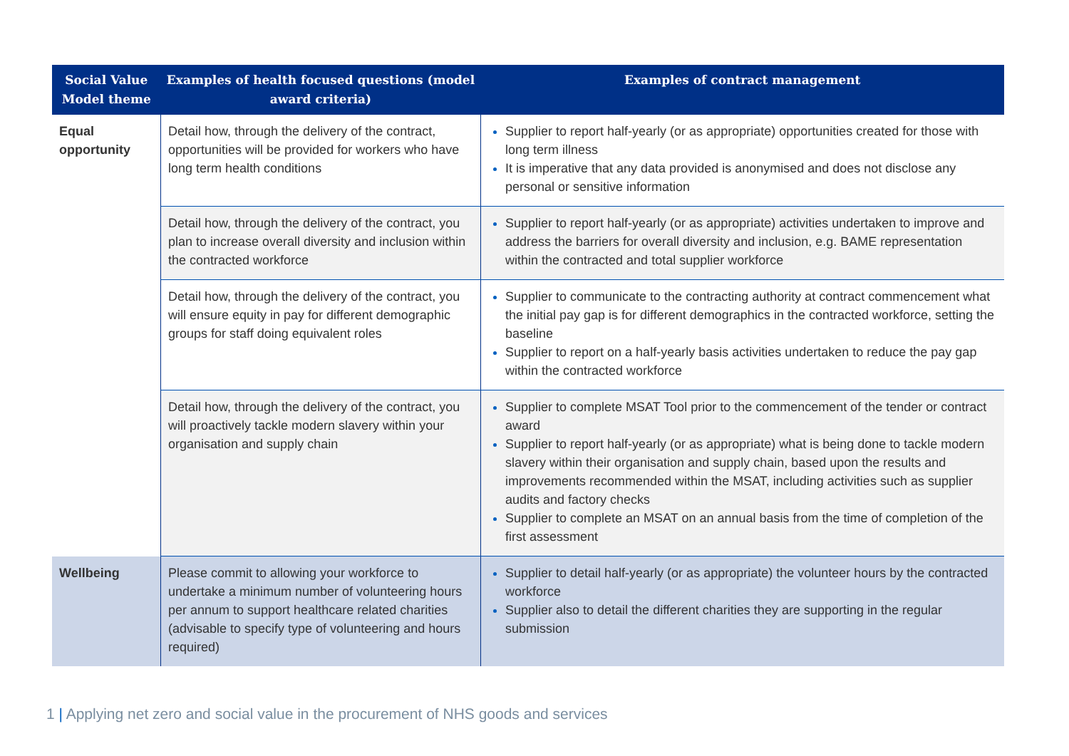| Social Value Model theme | Examples of health focused questions (model award criteria) | Examples of contract management |
| --- | --- | --- |
| Equal opportunity | Detail how, through the delivery of the contract, opportunities will be provided for workers who have long term health conditions | Supplier to report half-yearly (or as appropriate) opportunities created for those with long term illness It is imperative that any data provided is anonymised and does not disclose any personal or sensitive information |
| | Detail how, through the delivery of the contract, you plan to increase overall diversity and inclusion within the contracted workforce | Supplier to report half-yearly (or as appropriate) activities undertaken to improve and address the barriers for overall diversity and inclusion, e.g. BAME representation within the contracted and total supplier workforce |
| | Detail how, through the delivery of the contract, you will ensure equity in pay for different demographic groups for staff doing equivalent roles | Supplier to communicate to the contracting authority at contract commencement what the initial pay gap is for different demographics in the contracted workforce, setting the baseline Supplier to report on a half-yearly basis activities undertaken to reduce the pay gap within the contracted workforce |
| | Detail how, through the delivery of the contract, you will proactively tackle modern slavery within your organisation and supply chain | Supplier to complete MSAT Tool prior to the commencement of the tender or contract award Supplier to report half-yearly (or as appropriate) what is being done to tackle modern slavery within their organisation and supply chain, based upon the results and improvements recommended within the MSAT, including activities such as supplier audits and factory checks Supplier to complete an MSAT on an annual basis from the time of completion of the first assessment |
| Wellbeing | Please commit to allowing your workforce to undertake a minimum number of volunteering hours per annum to support healthcare related charities (advisable to specify type of volunteering and hours required) | Supplier to detail half-yearly (or as appropriate) the volunteer hours by the contracted workforce Supplier also to detail the different charities they are supporting in the regular submission |
1 | Applying net zero and social value in the procurement of NHS goods and services